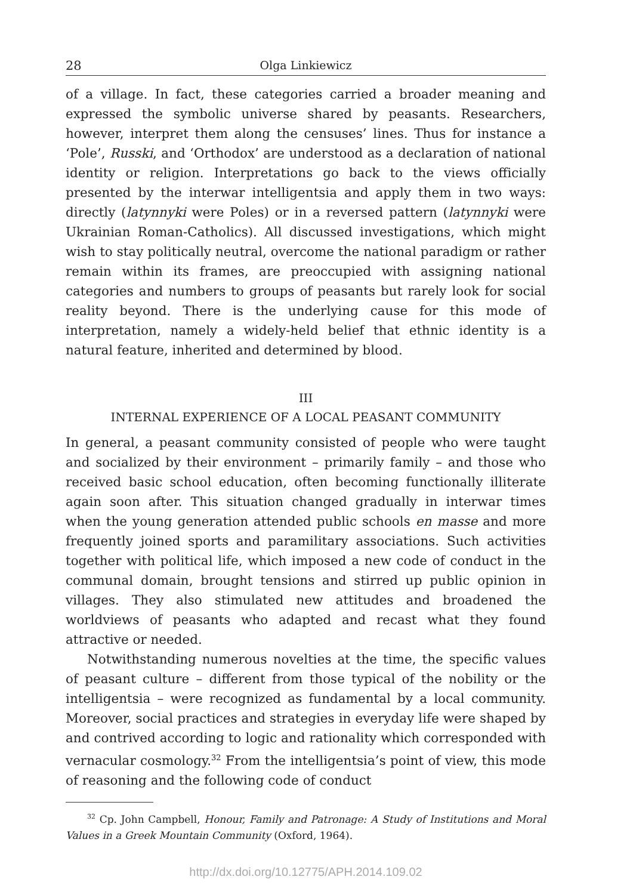28 Olga Linkiewicz
of a village. In fact, these categories carried a broader meaning and expressed the symbolic universe shared by peasants. Researchers, however, interpret them along the censuses’ lines. Thus for instance a ‘Pole’, Russki, and ‘Orthodox’ are understood as a declaration of national identity or religion. Interpretations go back to the views officially presented by the interwar intelligentsia and apply them in two ways: directly (latynnyki were Poles) or in a reversed pattern (latynnyki were Ukrainian Roman-Catholics). All discussed investigations, which might wish to stay politically neutral, overcome the national paradigm or rather remain within its frames, are preoccupied with assigning national categories and numbers to groups of peasants but rarely look for social reality beyond. There is the underlying cause for this mode of interpretation, namely a widely-held belief that ethnic identity is a natural feature, inherited and determined by blood.
III
INTERNAL EXPERIENCE OF A LOCAL PEASANT COMMUNITY
In general, a peasant community consisted of people who were taught and socialized by their environment – primarily family – and those who received basic school education, often becoming functionally illiterate again soon after. This situation changed gradually in interwar times when the young generation attended public schools en masse and more frequently joined sports and paramilitary associations. Such activities together with political life, which imposed a new code of conduct in the communal domain, brought tensions and stirred up public opinion in villages. They also stimulated new attitudes and broadened the worldviews of peasants who adapted and recast what they found attractive or needed.
Notwithstanding numerous novelties at the time, the specific values of peasant culture – different from those typical of the nobility or the intelligentsia – were recognized as fundamental by a local community. Moreover, social practices and strategies in everyday life were shaped by and contrived according to logic and rationality which corresponded with vernacular cosmology.<sup>32</sup> From the intelligentsia’s point of view, this mode of reasoning and the following code of conduct
<sup>32</sup> Cp. John Campbell, Honour, Family and Patronage: A Study of Institutions and Moral Values in a Greek Mountain Community (Oxford, 1964).
http://dx.doi.org/10.12775/APH.2014.109.02